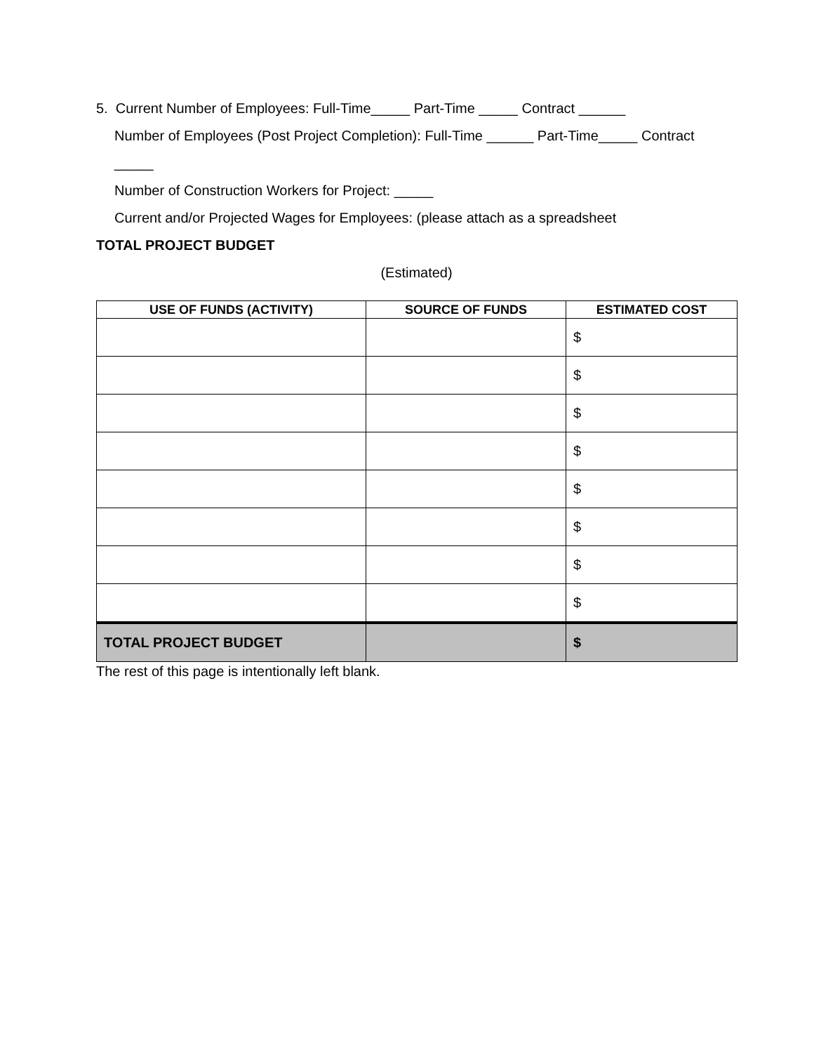5. Current Number of Employees: Full-Time_____ Part-Time _____ Contract ______
Number of Employees (Post Project Completion): Full-Time ______ Part-Time_____ Contract _____
Number of Construction Workers for Project: _____
Current and/or Projected Wages for Employees: (please attach as a spreadsheet
TOTAL PROJECT BUDGET
(Estimated)
| USE OF FUNDS (ACTIVITY) | SOURCE OF FUNDS | ESTIMATED COST |
| --- | --- | --- |
| | | $ |
| | | $ |
| | | $ |
| | | $ |
| | | $ |
| | | $ |
| | | $ |
| | | $ |
| TOTAL PROJECT BUDGET | | $ |
The rest of this page is intentionally left blank.